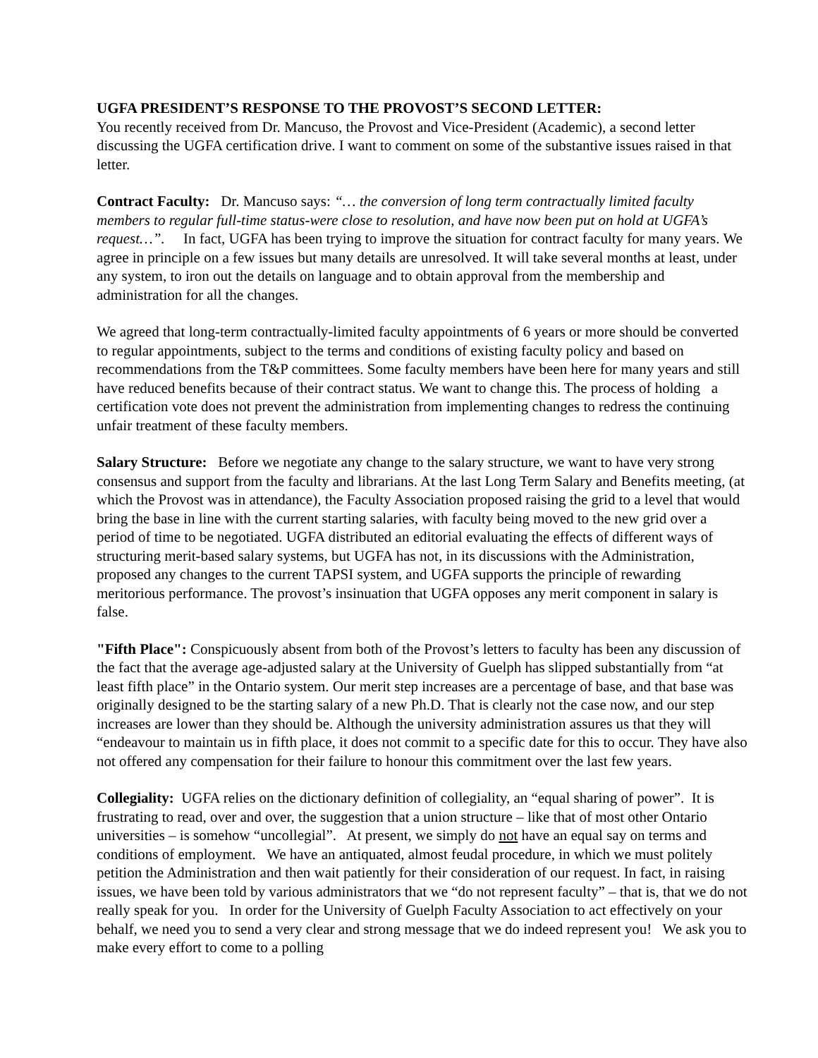UGFA PRESIDENT’S RESPONSE TO THE PROVOST’S SECOND LETTER:
You recently received from Dr. Mancuso, the Provost and Vice-President (Academic), a second letter discussing the UGFA certification drive. I want to comment on some of the substantive issues raised in that letter.
Contract Faculty: Dr. Mancuso says: “… the conversion of long term contractually limited faculty members to regular full-time status-were close to resolution, and have now been put on hold at UGFA’s request…”. In fact, UGFA has been trying to improve the situation for contract faculty for many years. We agree in principle on a few issues but many details are unresolved. It will take several months at least, under any system, to iron out the details on language and to obtain approval from the membership and administration for all the changes.
We agreed that long-term contractually-limited faculty appointments of 6 years or more should be converted to regular appointments, subject to the terms and conditions of existing faculty policy and based on recommendations from the T&P committees. Some faculty members have been here for many years and still have reduced benefits because of their contract status. We want to change this. The process of holding a certification vote does not prevent the administration from implementing changes to redress the continuing unfair treatment of these faculty members.
Salary Structure: Before we negotiate any change to the salary structure, we want to have very strong consensus and support from the faculty and librarians. At the last Long Term Salary and Benefits meeting, (at which the Provost was in attendance), the Faculty Association proposed raising the grid to a level that would bring the base in line with the current starting salaries, with faculty being moved to the new grid over a period of time to be negotiated. UGFA distributed an editorial evaluating the effects of different ways of structuring merit-based salary systems, but UGFA has not, in its discussions with the Administration, proposed any changes to the current TAPSI system, and UGFA supports the principle of rewarding meritorious performance. The provost’s insinuation that UGFA opposes any merit component in salary is false.
"Fifth Place": Conspicuously absent from both of the Provost’s letters to faculty has been any discussion of the fact that the average age-adjusted salary at the University of Guelph has slipped substantially from “at least fifth place” in the Ontario system. Our merit step increases are a percentage of base, and that base was originally designed to be the starting salary of a new Ph.D. That is clearly not the case now, and our step increases are lower than they should be. Although the university administration assures us that they will “endeavour to maintain us in fifth place, it does not commit to a specific date for this to occur. They have also not offered any compensation for their failure to honour this commitment over the last few years.
Collegiality: UGFA relies on the dictionary definition of collegiality, an “equal sharing of power”. It is frustrating to read, over and over, the suggestion that a union structure – like that of most other Ontario universities – is somehow “uncollegial”. At present, we simply do not have an equal say on terms and conditions of employment. We have an antiquated, almost feudal procedure, in which we must politely petition the Administration and then wait patiently for their consideration of our request. In fact, in raising issues, we have been told by various administrators that we “do not represent faculty” – that is, that we do not really speak for you. In order for the University of Guelph Faculty Association to act effectively on your behalf, we need you to send a very clear and strong message that we do indeed represent you! We ask you to make every effort to come to a polling